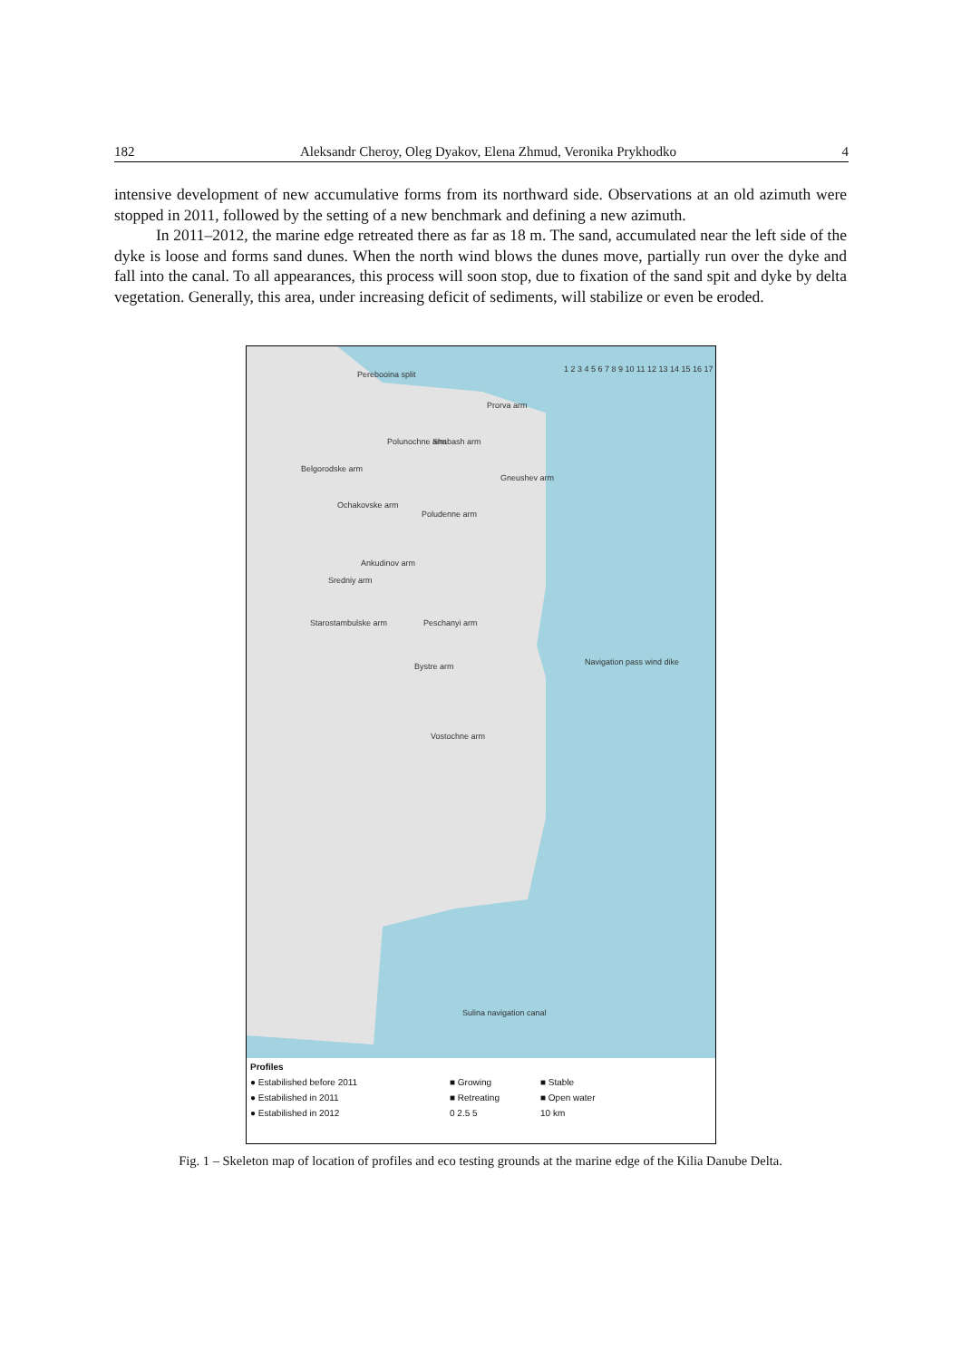182 Aleksandr Cheroy, Oleg Dyakov, Elena Zhmud, Veronika Prykhodko 4
intensive development of new accumulative forms from its northward side. Observations at an old azimuth were stopped in 2011, followed by the setting of a new benchmark and defining a new azimuth.
In 2011–2012, the marine edge retreated there as far as 18 m. The sand, accumulated near the left side of the dyke is loose and forms sand dunes. When the north wind blows the dunes move, partially run over the dyke and fall into the canal. To all appearances, this process will soon stop, due to fixation of the sand spit and dyke by delta vegetation. Generally, this area, under increasing deficit of sediments, will stabilize or even be eroded.
Perebooina split
Polunochne arm Shabash arm
Prorva arm
Belgorodske arm
Ochakovske arm
Gneushev arm
Poludenne arm
Ankudinov arm
Sredniy arm
Peschanyi arm Starostambulske arm
Bystre arm Navigation pass wind dike
Vostochne arm
Sulina navigation canal
1 2 3 4 5 6 7 8 9 10 11 12 13 14 15 16 17
Profiles ● Estabilished before 2011 ■ Growing ■ Stable ● Estabilished in 2011 ■ Retreating ■ Open water ● Estabilished in 2012 0 2.5 5 10 km
Fig. 1 – Skeleton map of location of profiles and eco testing grounds at the marine edge of the Kilia Danube Delta.